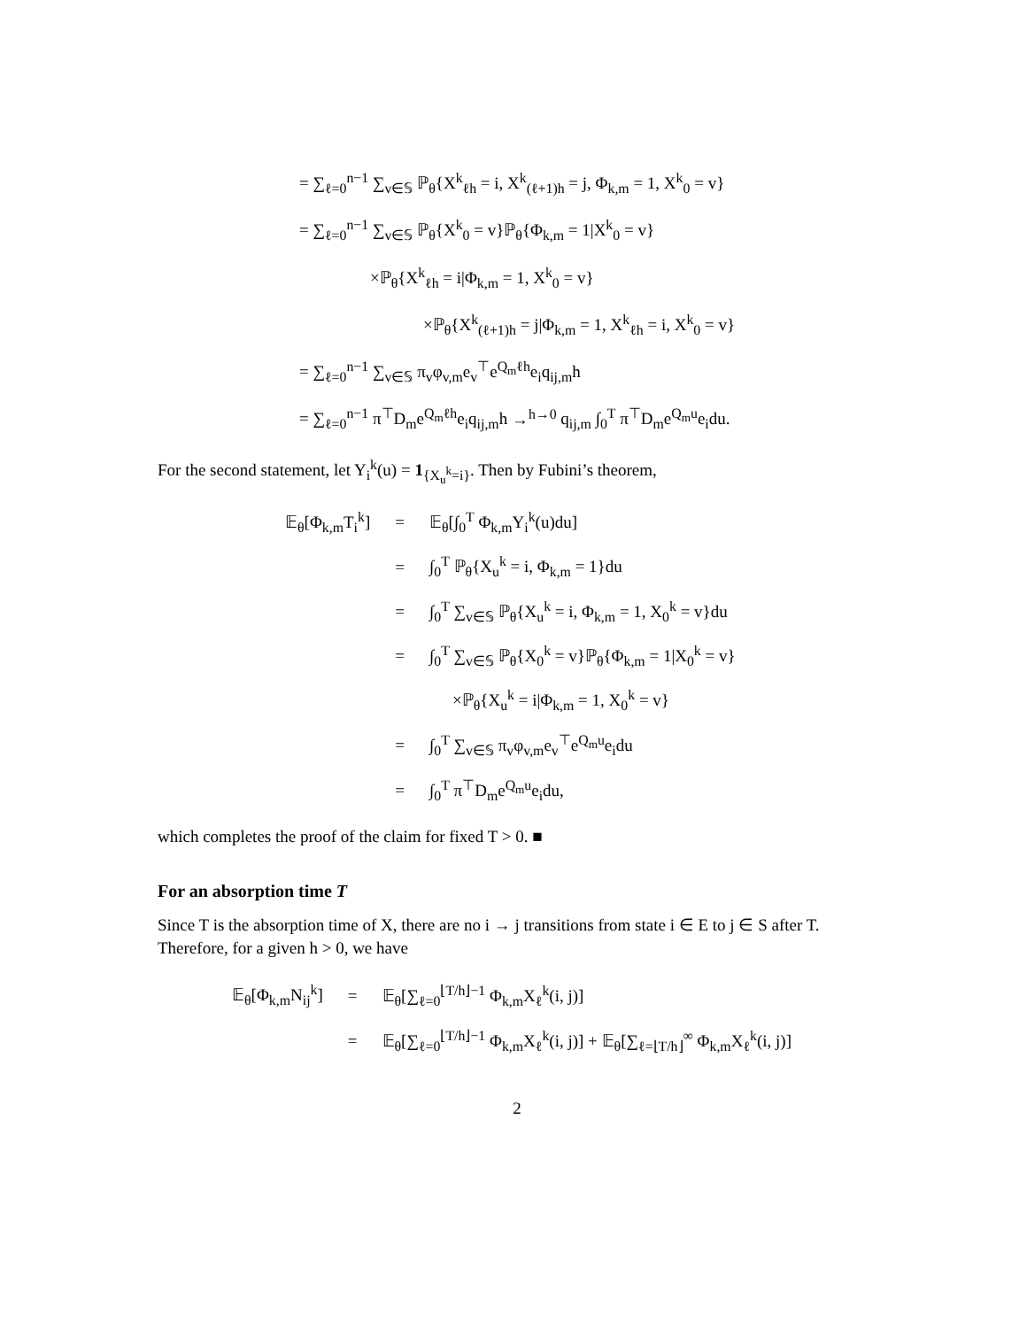= ∑<sub>ℓ=0</sub><sup>n−1</sup> ∑<sub>v∈𝕊</sub> ℙ<sub>θ</sub>{X<sup>k</sup><sub>ℓh</sub> = i, X<sup>k</sup><sub>(ℓ+1)h</sub> = j, Φ<sub>k,m</sub> = 1, X<sup>k</sup><sub>0</sub> = v}
= ∑<sub>ℓ=0</sub><sup>n−1</sup> ∑<sub>v∈𝕊</sub> ℙ<sub>θ</sub>{X<sup>k</sup><sub>0</sub> = v}ℙ<sub>θ</sub>{Φ<sub>k,m</sub> = 1|X<sup>k</sup><sub>0</sub> = v}
×ℙ<sub>θ</sub>{X<sup>k</sup><sub>ℓh</sub> = i|Φ<sub>k,m</sub> = 1, X<sup>k</sup><sub>0</sub> = v}
×ℙ<sub>θ</sub>{X<sup>k</sup><sub>(ℓ+1)h</sub> = j|Φ<sub>k,m</sub> = 1, X<sup>k</sup><sub>ℓh</sub> = i, X<sup>k</sup><sub>0</sub> = v}
= ∑<sub>ℓ=0</sub><sup>n−1</sup> ∑<sub>v∈𝕊</sub> π<sub>v</sub>φ<sub>v,m</sub>e<sub>v</sub><sup>⊤</sup>e<sup>Q<sub>m</sub>ℓh</sup>e<sub>i</sub>q<sub>ij,m</sub>h
= ∑<sub>ℓ=0</sub><sup>n−1</sup> π<sup>⊤</sup>D<sub>m</sub>e<sup>Q<sub>m</sub>ℓh</sup>e<sub>i</sub>q<sub>ij,m</sub>h →<sup>h→0</sup> q<sub>ij,m</sub> ∫<sub>0</sub><sup>T</sup> π<sup>⊤</sup>D<sub>m</sub>e<sup>Q<sub>m</sub>u</sup>e<sub>i</sub>du.
For the second statement, let Y<sub>i</sub><sup>k</sup>(u) = 1<sub>{X<sub>u</sub><sup>k</sup>=i}</sub>. Then by Fubini’s theorem,
| 𝔼<sub>θ</sub>[Φ<sub>k,m</sub>T<sub>i</sub><sup>k</sup>] | = | 𝔼<sub>θ</sub>[∫<sub>0</sub><sup>T</sup> Φ<sub>k,m</sub>Y<sub>i</sub><sup>k</sup>(u)du] |
| | = | ∫<sub>0</sub><sup>T</sup> ℙ<sub>θ</sub>{X<sub>u</sub><sup>k</sup> = i, Φ<sub>k,m</sub> = 1}du |
| | = | ∫<sub>0</sub><sup>T</sup> ∑<sub>v∈𝕊</sub> ℙ<sub>θ</sub>{X<sub>u</sub><sup>k</sup> = i, Φ<sub>k,m</sub> = 1, X<sub>0</sub><sup>k</sup> = v}du |
| | = | ∫<sub>0</sub><sup>T</sup> ∑<sub>v∈𝕊</sub> ℙ<sub>θ</sub>{X<sub>0</sub><sup>k</sup> = v}ℙ<sub>θ</sub>{Φ<sub>k,m</sub> = 1/X<sub>0</sub><sup>k</sup> = v} |
| | | ×ℙ<sub>θ</sub>{X<sub>u</sub><sup>k</sup> = i/Φ<sub>k,m</sub> = 1, X<sub>0</sub><sup>k</sup> = v} |
| | = | ∫<sub>0</sub><sup>T</sup> ∑<sub>v∈𝕊</sub> π<sub>v</sub>φ<sub>v,m</sub>e<sub>v</sub><sup>⊤</sup>e<sup>Q<sub>m</sub>u</sup>e<sub>i</sub>du |
| | = | ∫<sub>0</sub><sup>T</sup> π<sup>⊤</sup>D<sub>m</sub>e<sup>Q<sub>m</sub>u</sup>e<sub>i</sub>du, |
which completes the proof of the claim for fixed T > 0. ■
For an absorption time T
Since T is the absorption time of X, there are no i → j transitions from state i ∈ E to j ∈ S after T. Therefore, for a given h > 0, we have
| 𝔼<sub>θ</sub>[Φ<sub>k,m</sub>N<sub>ij</sub><sup>k</sup>] | = | 𝔼<sub>θ</sub>[∑<sub>ℓ=0</sub><sup>⌊T/h⌋−1</sup> Φ<sub>k,m</sub>X<sub>ℓ</sub><sup>k</sup>(i, j)] |
| | = | 𝔼<sub>θ</sub>[∑<sub>ℓ=0</sub><sup>⌊T/h⌋−1</sup> Φ<sub>k,m</sub>X<sub>ℓ</sub><sup>k</sup>(i, j)] + 𝔼<sub>θ</sub>[∑<sub>ℓ=⌊T/h⌋</sub><sup>∞</sup> Φ<sub>k,m</sub>X<sub>ℓ</sub><sup>k</sup>(i, j)] |
2